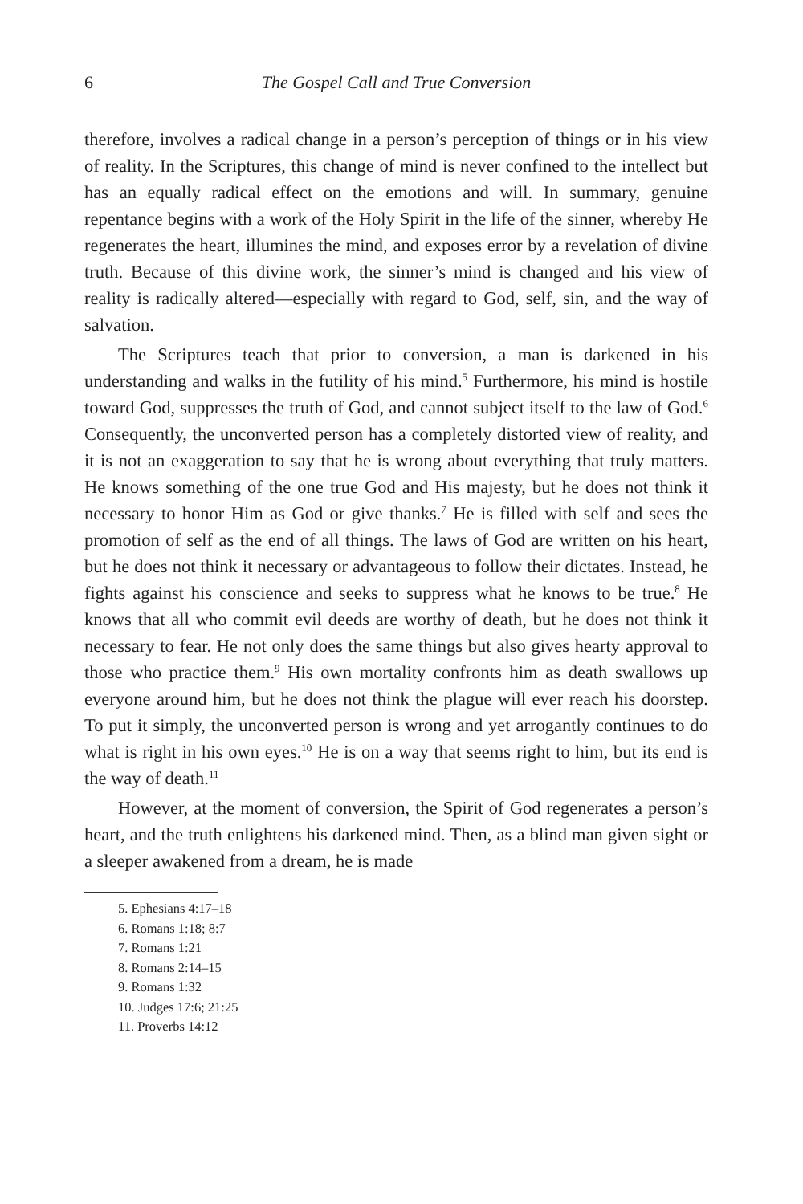6 The Gospel Call and True Conversion
therefore, involves a radical change in a person’s perception of things or in his view of reality. In the Scriptures, this change of mind is never confined to the intellect but has an equally radical effect on the emotions and will. In summary, genuine repentance begins with a work of the Holy Spirit in the life of the sinner, whereby He regenerates the heart, illumines the mind, and exposes error by a revelation of divine truth. Because of this divine work, the sinner’s mind is changed and his view of reality is radically altered—especially with regard to God, self, sin, and the way of salvation.
The Scriptures teach that prior to conversion, a man is darkened in his understanding and walks in the futility of his mind.<sup>5</sup> Furthermore, his mind is hostile toward God, suppresses the truth of God, and cannot subject itself to the law of God.<sup>6</sup> Consequently, the unconverted person has a completely distorted view of reality, and it is not an exaggeration to say that he is wrong about everything that truly matters. He knows something of the one true God and His majesty, but he does not think it necessary to honor Him as God or give thanks.<sup>7</sup> He is filled with self and sees the promotion of self as the end of all things. The laws of God are written on his heart, but he does not think it necessary or advantageous to follow their dictates. Instead, he fights against his conscience and seeks to suppress what he knows to be true.<sup>8</sup> He knows that all who commit evil deeds are worthy of death, but he does not think it necessary to fear. He not only does the same things but also gives hearty approval to those who practice them.<sup>9</sup> His own mortality confronts him as death swallows up everyone around him, but he does not think the plague will ever reach his doorstep. To put it simply, the unconverted person is wrong and yet arrogantly continues to do what is right in his own eyes.<sup>10</sup> He is on a way that seems right to him, but its end is the way of death.<sup>11</sup>
However, at the moment of conversion, the Spirit of God regenerates a person’s heart, and the truth enlightens his darkened mind. Then, as a blind man given sight or a sleeper awakened from a dream, he is made
5. Ephesians 4:17–18
6. Romans 1:18; 8:7
7. Romans 1:21
8. Romans 2:14–15
9. Romans 1:32
10. Judges 17:6; 21:25
11. Proverbs 14:12